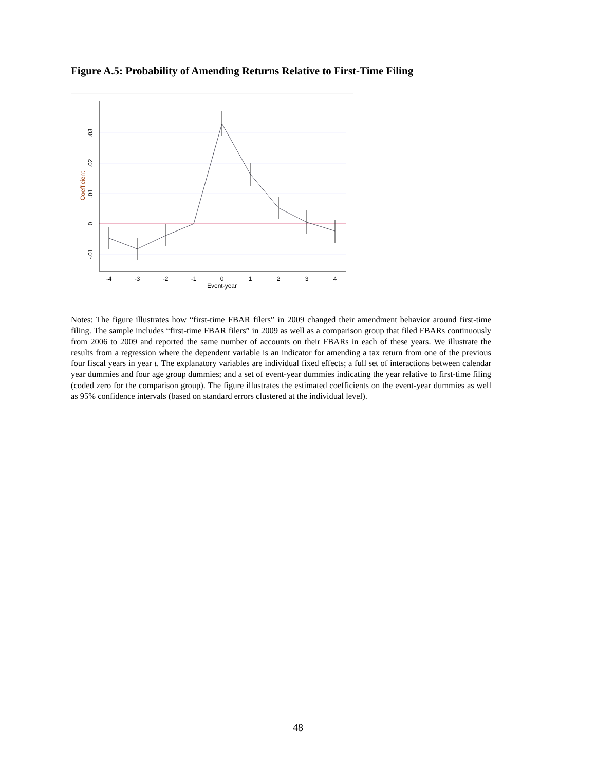Figure A.5: Probability of Amending Returns Relative to First-Time Filing
-4
-3
-2
-1
0
1
2
3
4
Event-year
-.01
0
.01
.02
.03
Coefficient
Notes: The figure illustrates how “first-time FBAR filers” in 2009 changed their amendment behavior around first-time filing. The sample includes “first-time FBAR filers” in 2009 as well as a comparison group that filed FBARs continuously from 2006 to 2009 and reported the same number of accounts on their FBARs in each of these years. We illustrate the results from a regression where the dependent variable is an indicator for amending a tax return from one of the previous four fiscal years in year t. The explanatory variables are individual fixed effects; a full set of interactions between calendar year dummies and four age group dummies; and a set of event-year dummies indicating the year relative to first-time filing (coded zero for the comparison group). The figure illustrates the estimated coefficients on the event-year dummies as well as 95% confidence intervals (based on standard errors clustered at the individual level).
48